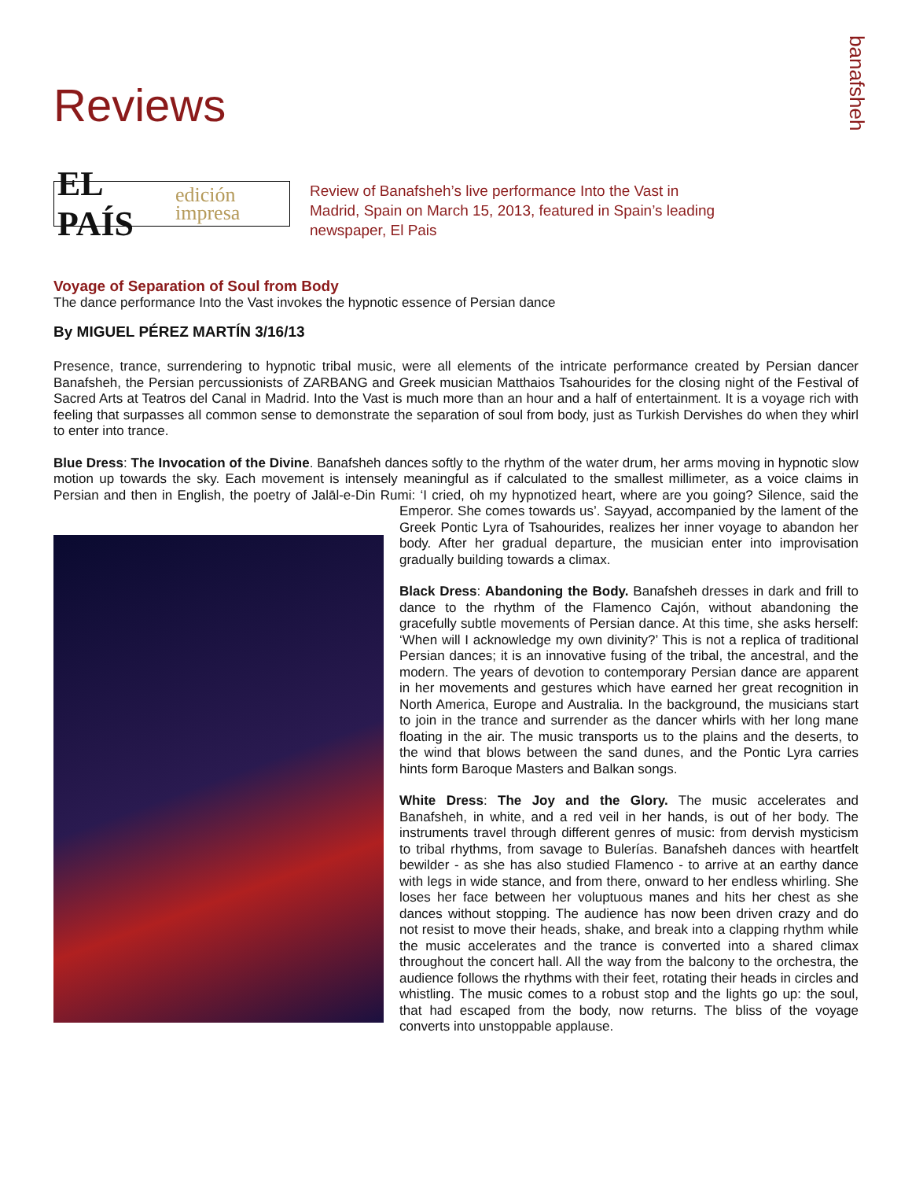Reviews
banafsheh
EL PAÍS edición impresa
Review of Banafsheh’s live performance Into the Vast in Madrid, Spain on March 15, 2013, featured in Spain’s leading newspaper, El Pais
Voyage of Separation of Soul from Body
The dance performance Into the Vast invokes the hypnotic essence of Persian dance
By MIGUEL PÉREZ MARTÍN 3/16/13
Presence, trance, surrendering to hypnotic tribal music, were all elements of the intricate performance created by Persian dancer Banafsheh, the Persian percussionists of ZARBANG and Greek musician Matthaios Tsahourides for the closing night of the Festival of Sacred Arts at Teatros del Canal in Madrid. Into the Vast is much more than an hour and a half of entertainment. It is a voyage rich with feeling that surpasses all common sense to demonstrate the separation of soul from body, just as Turkish Dervishes do when they whirl to enter into trance.
Blue Dress: The Invocation of the Divine. Banafsheh dances softly to the rhythm of the water drum, her arms moving in hypnotic slow motion up towards the sky. Each movement is intensely meaningful as if calculated to the smallest millimeter, as a voice claims in Persian and then in English, the poetry of Jalāl-e-Din Rumi: ‘I cried, oh my hypnotized heart, where are you going? Silence, said the Emperor. She comes towards us’. Sayyad, accompanied by the lament of the Greek Pontic Lyra of Tsahourides, realizes her inner voyage to abandon her body. After her gradual departure, the musician enter into improvisation gradually building towards a climax.
Black Dress: Abandoning the Body. Banafsheh dresses in dark and frill to dance to the rhythm of the Flamenco Cajón, without abandoning the gracefully subtle movements of Persian dance. At this time, she asks herself: ‘When will I acknowledge my own divinity?’ This is not a replica of traditional Persian dances; it is an innovative fusing of the tribal, the ancestral, and the modern. The years of devotion to contemporary Persian dance are apparent in her movements and gestures which have earned her great recognition in North America, Europe and Australia. In the background, the musicians start to join in the trance and surrender as the dancer whirls with her long mane floating in the air. The music transports us to the plains and the deserts, to the wind that blows between the sand dunes, and the Pontic Lyra carries hints form Baroque Masters and Balkan songs.
White Dress: The Joy and the Glory. The music accelerates and Banafsheh, in white, and a red veil in her hands, is out of her body. The instruments travel through different genres of music: from dervish mysticism to tribal rhythms, from savage to Bulerías. Banafsheh dances with heartfelt bewilder - as she has also studied Flamenco - to arrive at an earthy dance with legs in wide stance, and from there, onward to her endless whirling. She loses her face between her voluptuous manes and hits her chest as she dances without stopping. The audience has now been driven crazy and do not resist to move their heads, shake, and break into a clapping rhythm while the music accelerates and the trance is converted into a shared climax throughout the concert hall. All the way from the balcony to the orchestra, the audience follows the rhythms with their feet, rotating their heads in circles and whistling. The music comes to a robust stop and the lights go up: the soul, that had escaped from the body, now returns. The bliss of the voyage converts into unstoppable applause.